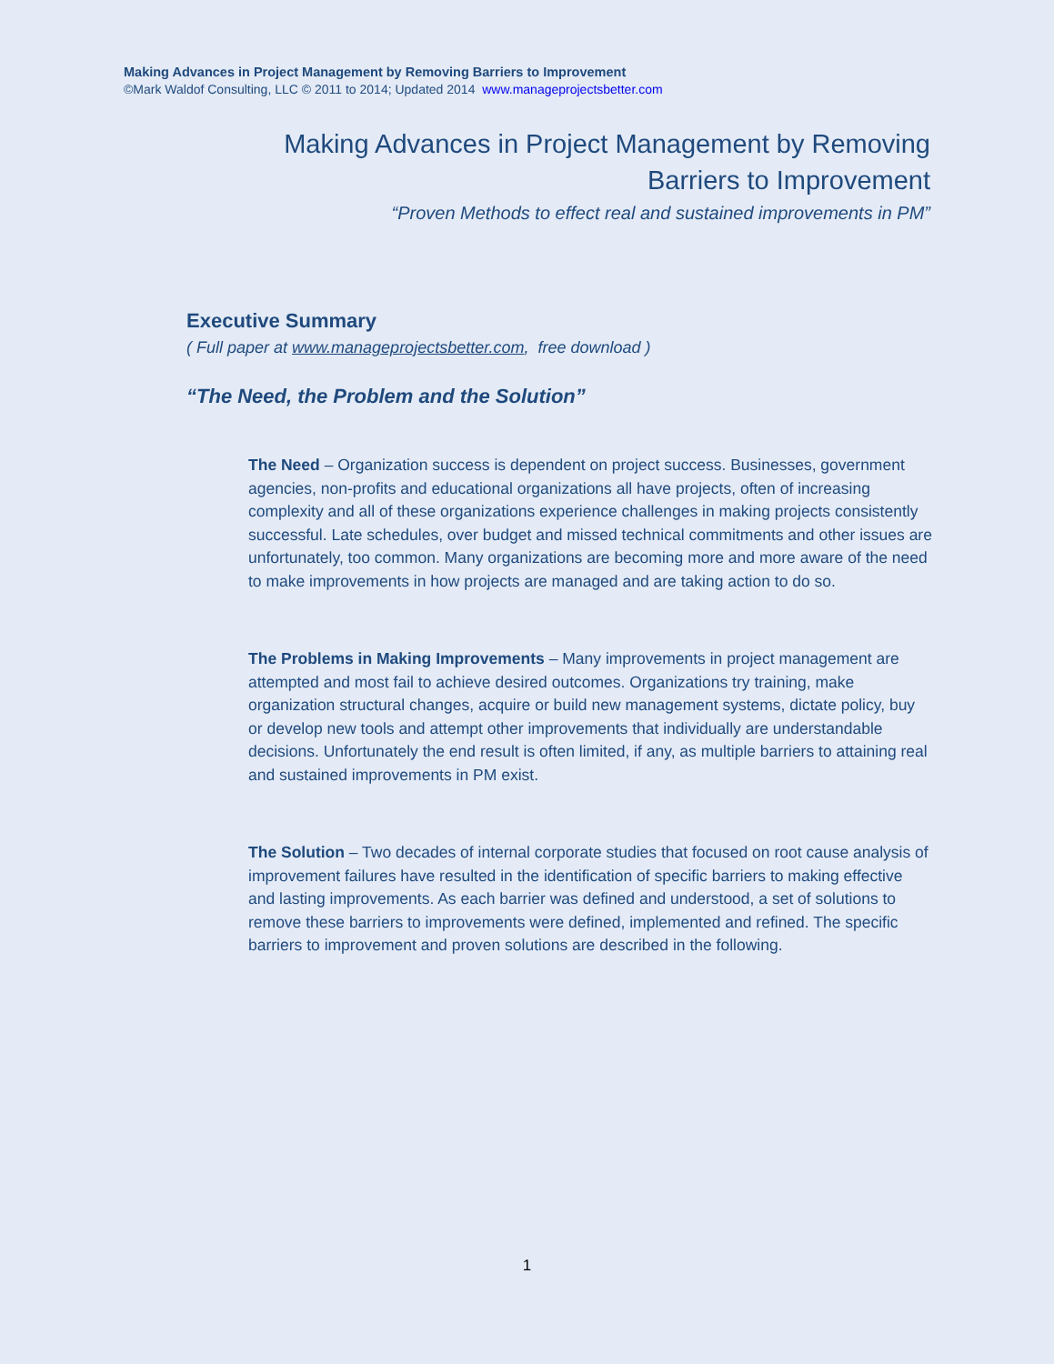Making Advances in Project Management by Removing Barriers to Improvement
©Mark Waldof Consulting, LLC © 2011 to 2014; Updated 2014 www.manageprojectsbetter.com
Making Advances in Project Management by Removing Barriers to Improvement
“Proven Methods to effect real and sustained improvements in PM”
Executive Summary
( Full paper at www.manageprojectsbetter.com, free download )
“The Need, the Problem and the Solution”
The Need – Organization success is dependent on project success. Businesses, government agencies, non-profits and educational organizations all have projects, often of increasing complexity and all of these organizations experience challenges in making projects consistently successful. Late schedules, over budget and missed technical commitments and other issues are unfortunately, too common. Many organizations are becoming more and more aware of the need to make improvements in how projects are managed and are taking action to do so.
The Problems in Making Improvements – Many improvements in project management are attempted and most fail to achieve desired outcomes. Organizations try training, make organization structural changes, acquire or build new management systems, dictate policy, buy or develop new tools and attempt other improvements that individually are understandable decisions. Unfortunately the end result is often limited, if any, as multiple barriers to attaining real and sustained improvements in PM exist.
The Solution – Two decades of internal corporate studies that focused on root cause analysis of improvement failures have resulted in the identification of specific barriers to making effective and lasting improvements. As each barrier was defined and understood, a set of solutions to remove these barriers to improvements were defined, implemented and refined. The specific barriers to improvement and proven solutions are described in the following.
1